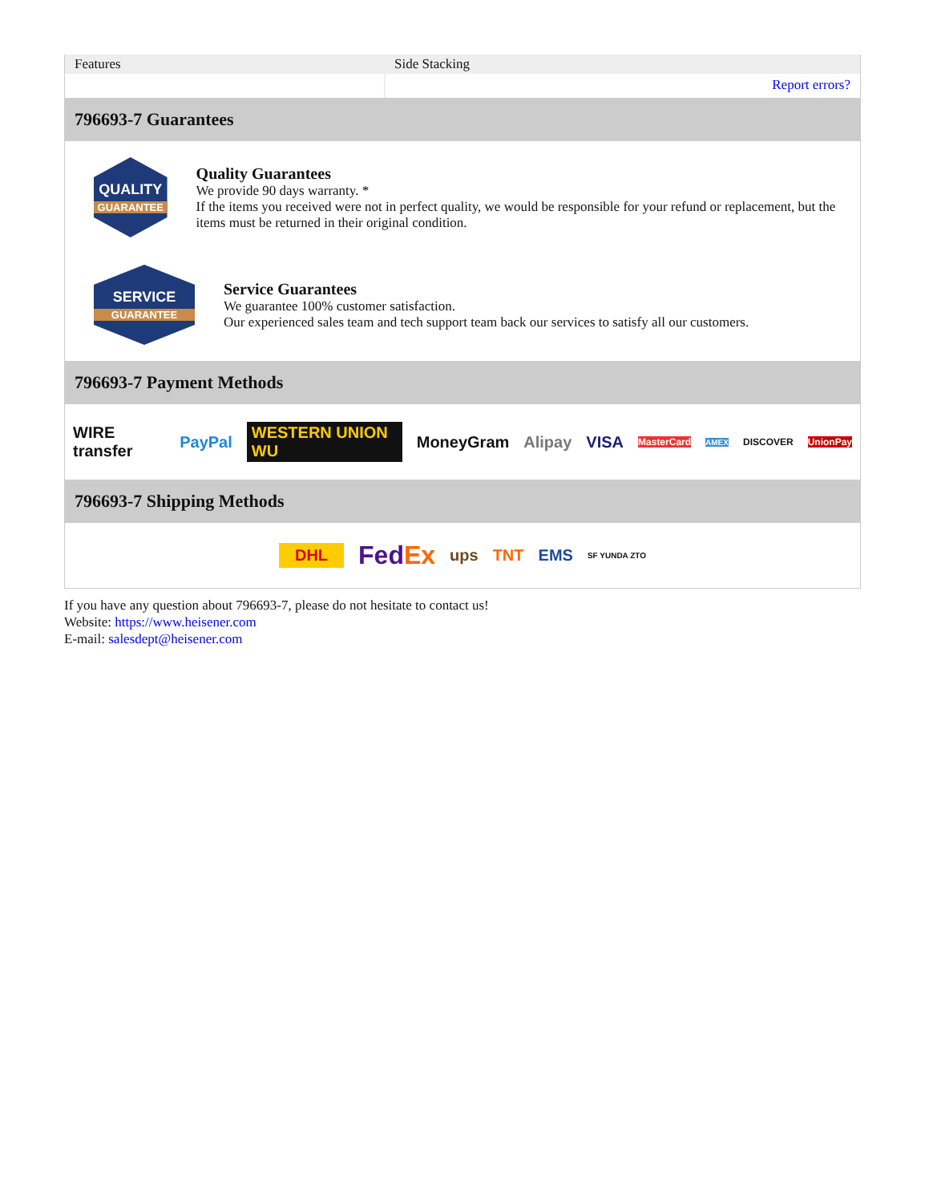| Features | Side Stacking |
| | Report errors? |
796693-7 Guarantees
QUALITY
GUARANTEE
Quality Guarantees
We provide 90 days warranty. *
If the items you received were not in perfect quality, we would be responsible for your refund or replacement, but the items must be returned in their original condition.
SERVICE
GUARANTEE
Service Guarantees
We guarantee 100% customer satisfaction.
Our experienced sales team and tech support team back our services to satisfy all our customers.
796693-7 Payment Methods
WIRE transfer PayPal WESTERN UNION WU MoneyGram Alipay VISA MasterCard AMEX DISCOVER UnionPay
796693-7 Shipping Methods
DHL FedEx ups TNT EMS SF YUNDA ZTO
If you have any question about 796693-7, please do not hesitate to contact us!
Website: https://www.heisener.com
E-mail: salesdept@heisener.com